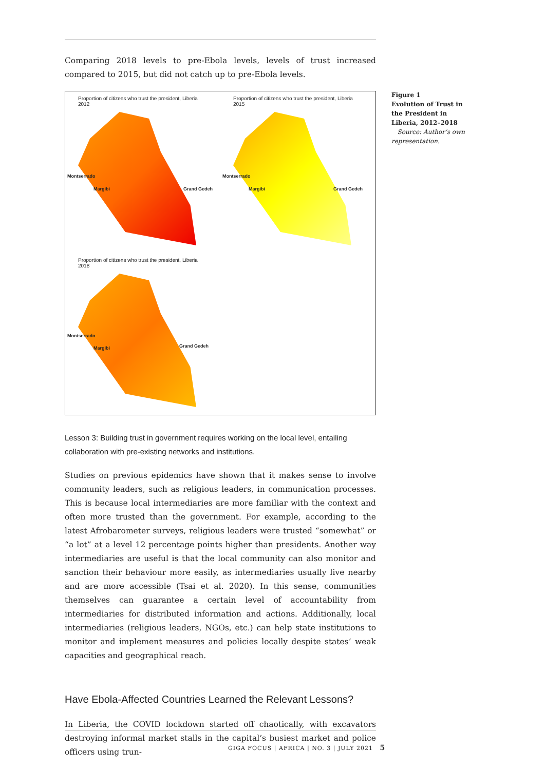Comparing 2018 levels to pre-Ebola levels, levels of trust increased compared to 2015, but did not catch up to pre-Ebola levels.
Proportion of citizens who trust the president, Liberia 2012
Montserrado
Margibi Grand Gedeh
Proportion of citizens who trust the president, Liberia 2015
Montserrado
Margibi Grand Gedeh
Proportion of citizens who trust the president, Liberia 2018
Montserrado
Margibi Grand Gedeh
Lesson 3: Building trust in government requires working on the local level, entailing collaboration with pre-existing networks and institutions.
Studies on previous epidemics have shown that it makes sense to involve community leaders, such as religious leaders, in communication processes. This is because local intermediaries are more familiar with the context and often more trusted than the government. For example, according to the latest Afrobarometer surveys, religious leaders were trusted “somewhat” or “a lot” at a level 12 percentage points higher than presidents. Another way intermediaries are useful is that the local community can also monitor and sanction their behaviour more easily, as intermediaries usually live nearby and are more accessible (Tsai et al. 2020). In this sense, communities themselves can guarantee a certain level of accountability from intermediaries for distributed information and actions. Additionally, local intermediaries (religious leaders, NGOs, etc.) can help state institutions to monitor and implement measures and policies locally despite states’ weak capacities and geographical reach.
Have Ebola-Affected Countries Learned the Relevant Lessons?
In Liberia, the COVID lockdown started off chaotically, with excavators destroying informal market stalls in the capital’s busiest market and police officers using trun-
Figure 1
Evolution of Trust in the President in Liberia, 2012–2018
Source: Author’s own representation.
GIGA FOCUS | AFRICA | NO. 3 | JULY 2021 5